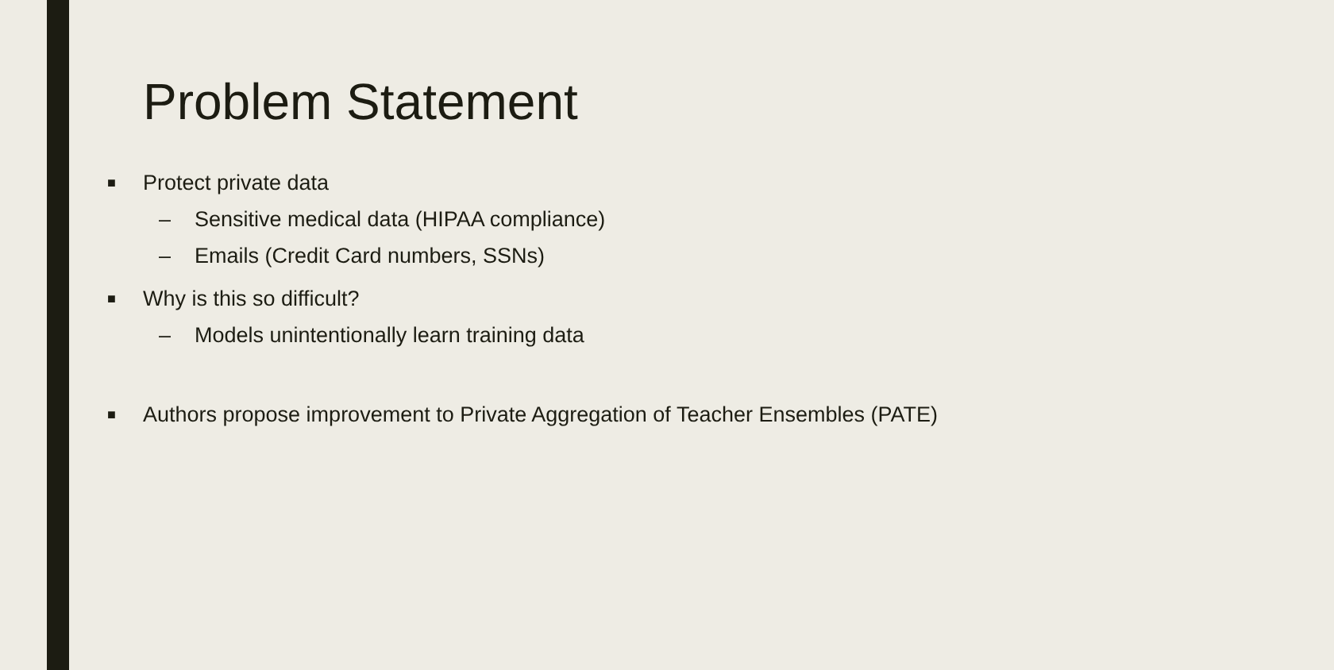Problem Statement
■ Protect private data
– Sensitive medical data (HIPAA compliance)
– Emails (Credit Card numbers, SSNs)
■ Why is this so difficult?
– Models unintentionally learn training data
■ Authors propose improvement to Private Aggregation of Teacher Ensembles (PATE)